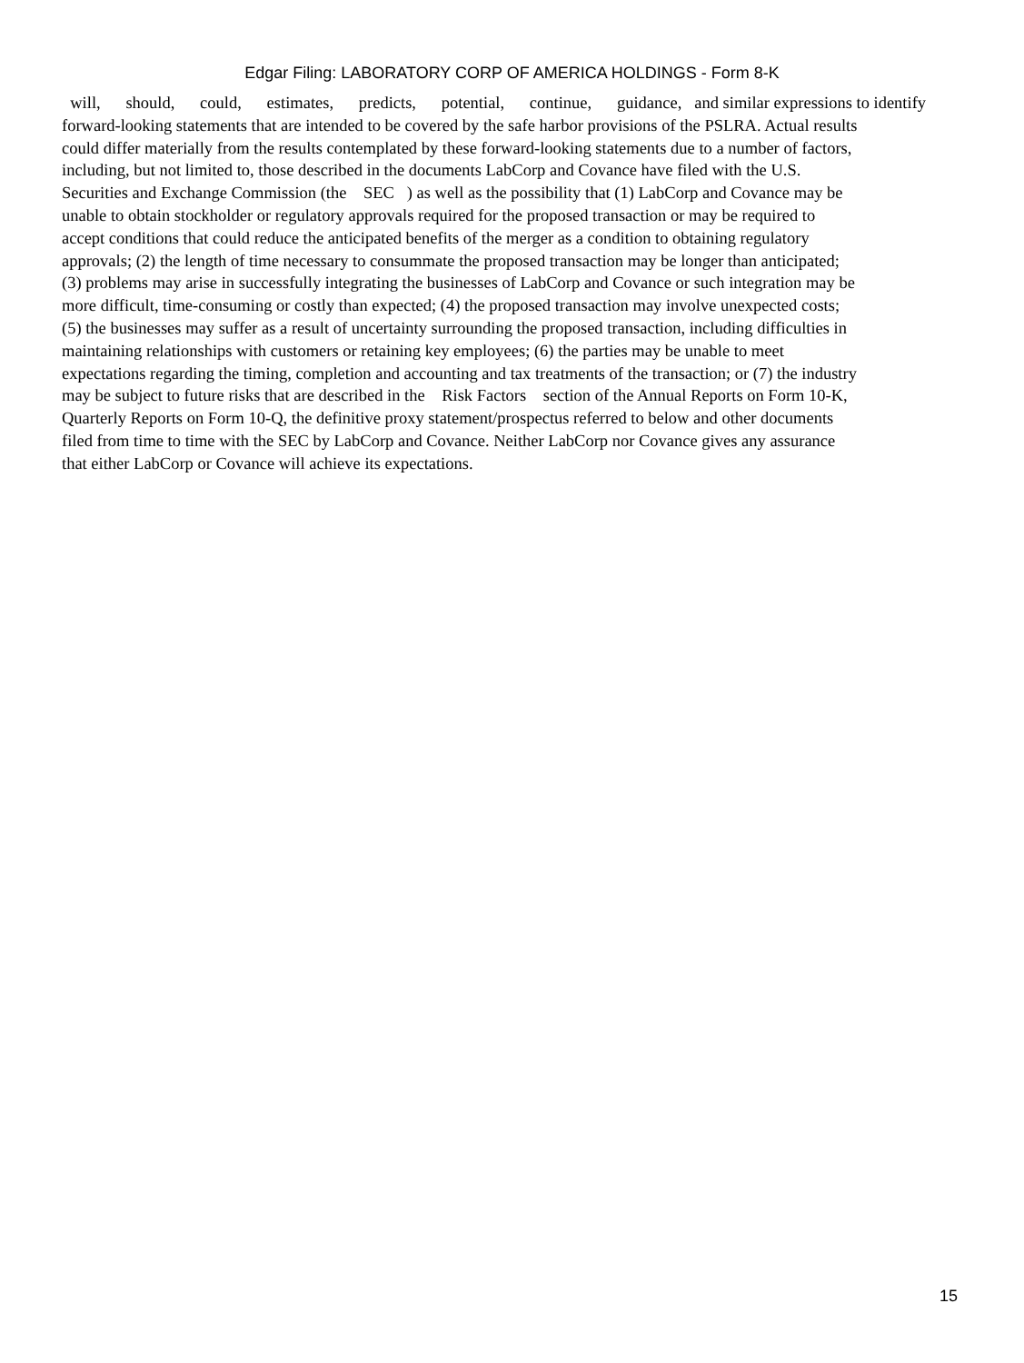Edgar Filing: LABORATORY CORP OF AMERICA HOLDINGS - Form 8-K
will, should, could, estimates, predicts, potential, continue, guidance, and similar expressions to identify
forward-looking statements that are intended to be covered by the safe harbor provisions of the PSLRA. Actual results
could differ materially from the results contemplated by these forward-looking statements due to a number of factors,
including, but not limited to, those described in the documents LabCorp and Covance have filed with the U.S.
Securities and Exchange Commission (the SEC ) as well as the possibility that (1) LabCorp and Covance may be
unable to obtain stockholder or regulatory approvals required for the proposed transaction or may be required to
accept conditions that could reduce the anticipated benefits of the merger as a condition to obtaining regulatory
approvals; (2) the length of time necessary to consummate the proposed transaction may be longer than anticipated;
(3) problems may arise in successfully integrating the businesses of LabCorp and Covance or such integration may be
more difficult, time-consuming or costly than expected; (4) the proposed transaction may involve unexpected costs;
(5) the businesses may suffer as a result of uncertainty surrounding the proposed transaction, including difficulties in
maintaining relationships with customers or retaining key employees; (6) the parties may be unable to meet
expectations regarding the timing, completion and accounting and tax treatments of the transaction; or (7) the industry
may be subject to future risks that are described in the Risk Factors section of the Annual Reports on Form 10-K,
Quarterly Reports on Form 10-Q, the definitive proxy statement/prospectus referred to below and other documents
filed from time to time with the SEC by LabCorp and Covance. Neither LabCorp nor Covance gives any assurance
that either LabCorp or Covance will achieve its expectations.
15